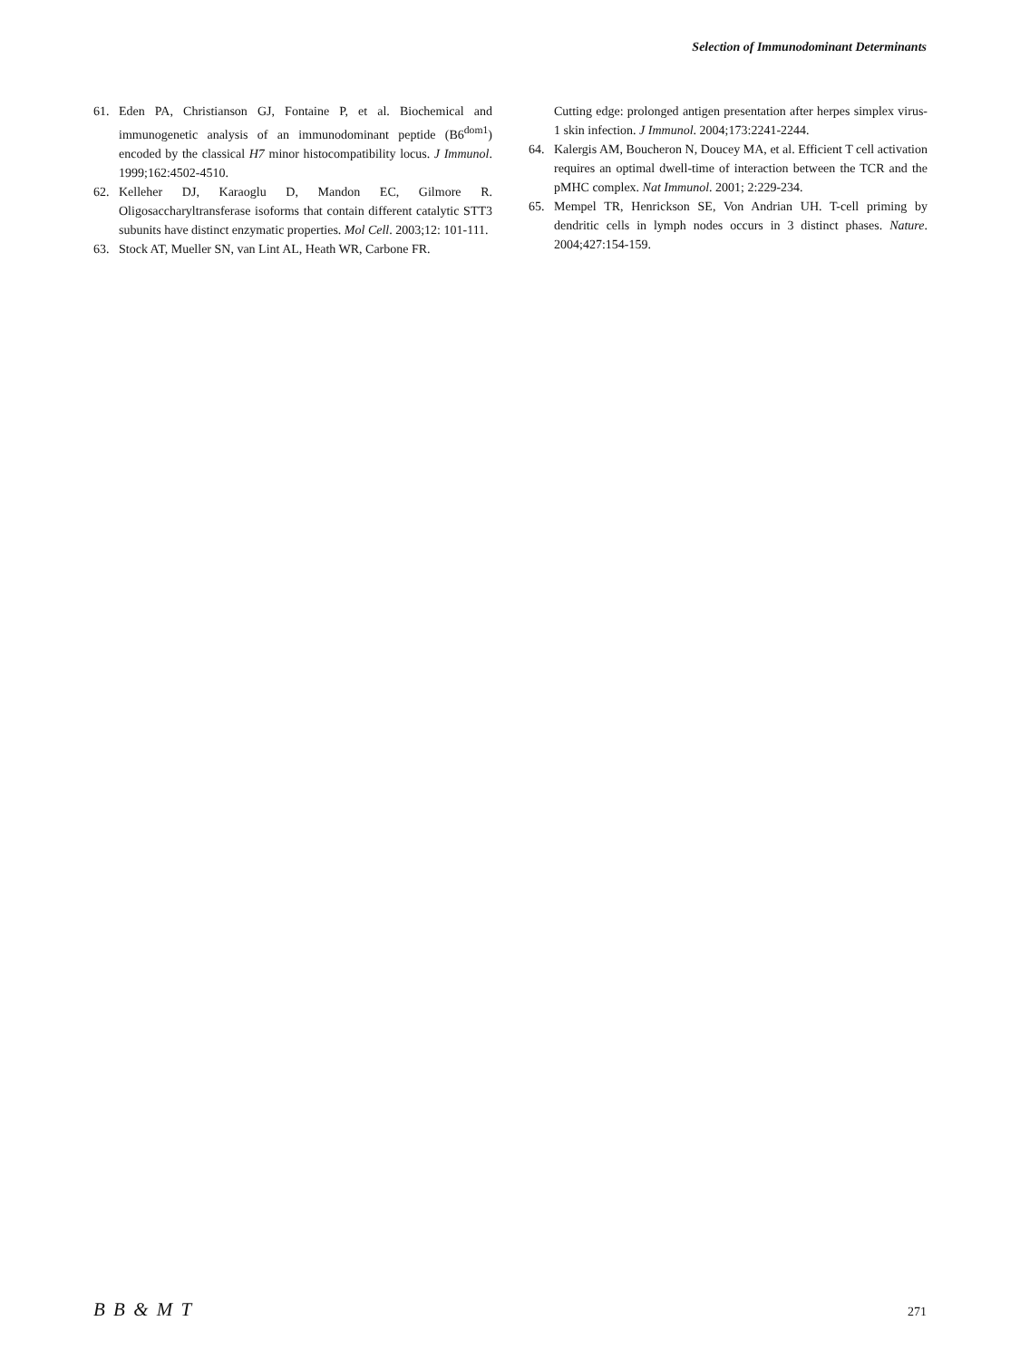Selection of Immunodominant Determinants
61. Eden PA, Christianson GJ, Fontaine P, et al. Biochemical and immunogenetic analysis of an immunodominant peptide (B6<sup>dom1</sup>) encoded by the classical H7 minor histocompatibility locus. J Immunol. 1999;162:4502-4510.
62. Kelleher DJ, Karaoglu D, Mandon EC, Gilmore R. Oligosaccharyltransferase isoforms that contain different catalytic STT3 subunits have distinct enzymatic properties. Mol Cell. 2003;12: 101-111.
63. Stock AT, Mueller SN, van Lint AL, Heath WR, Carbone FR.
Cutting edge: prolonged antigen presentation after herpes simplex virus-1 skin infection. J Immunol. 2004;173:2241-2244.
64. Kalergis AM, Boucheron N, Doucey MA, et al. Efficient T cell activation requires an optimal dwell-time of interaction between the TCR and the pMHC complex. Nat Immunol. 2001; 2:229-234.
65. Mempel TR, Henrickson SE, Von Andrian UH. T-cell priming by dendritic cells in lymph nodes occurs in 3 distinct phases. Nature. 2004;427:154-159.
B B & M T 271